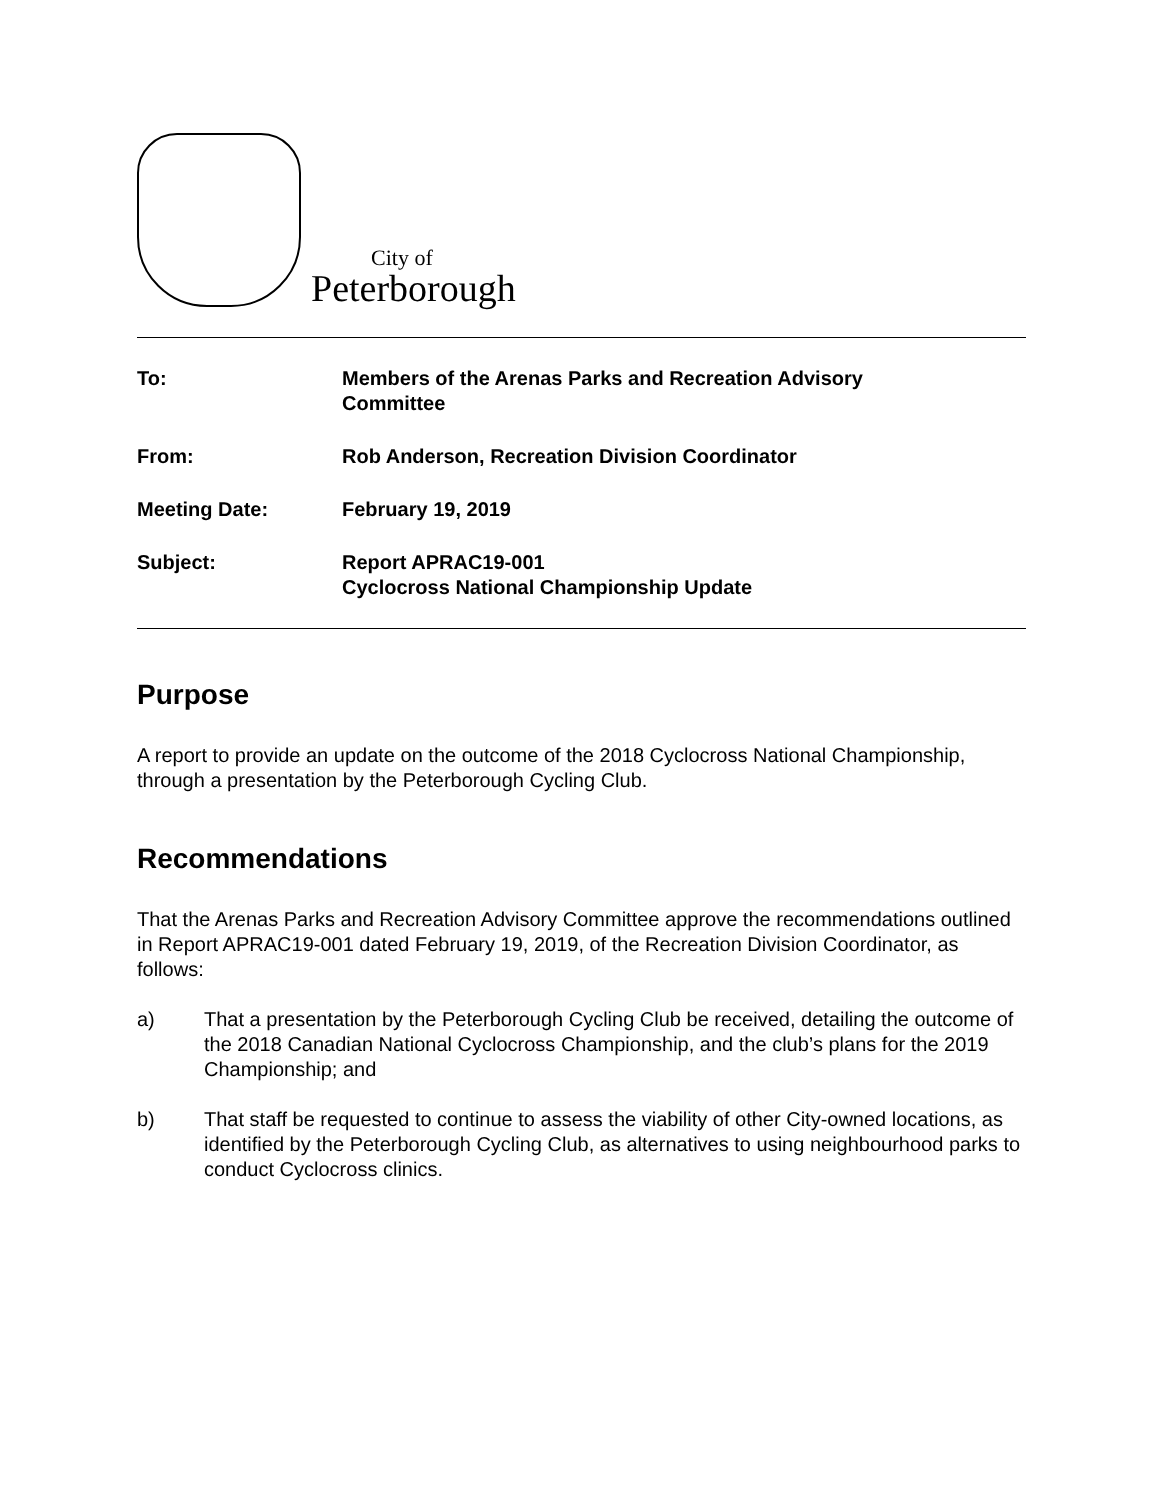City of
Peterborough
To: Members of the Arenas Parks and Recreation Advisory
Committee
From: Rob Anderson, Recreation Division Coordinator
Meeting Date: February 19, 2019
Subject: Report APRAC19-001
Cyclocross National Championship Update
Purpose
A report to provide an update on the outcome of the 2018 Cyclocross National Championship, through a presentation by the Peterborough Cycling Club.
Recommendations
That the Arenas Parks and Recreation Advisory Committee approve the recommendations outlined in Report APRAC19-001 dated February 19, 2019, of the Recreation Division Coordinator, as follows:
a) That a presentation by the Peterborough Cycling Club be received, detailing the outcome of the 2018 Canadian National Cyclocross Championship, and the club’s plans for the 2019 Championship; and
b) That staff be requested to continue to assess the viability of other City-owned locations, as identified by the Peterborough Cycling Club, as alternatives to using neighbourhood parks to conduct Cyclocross clinics.